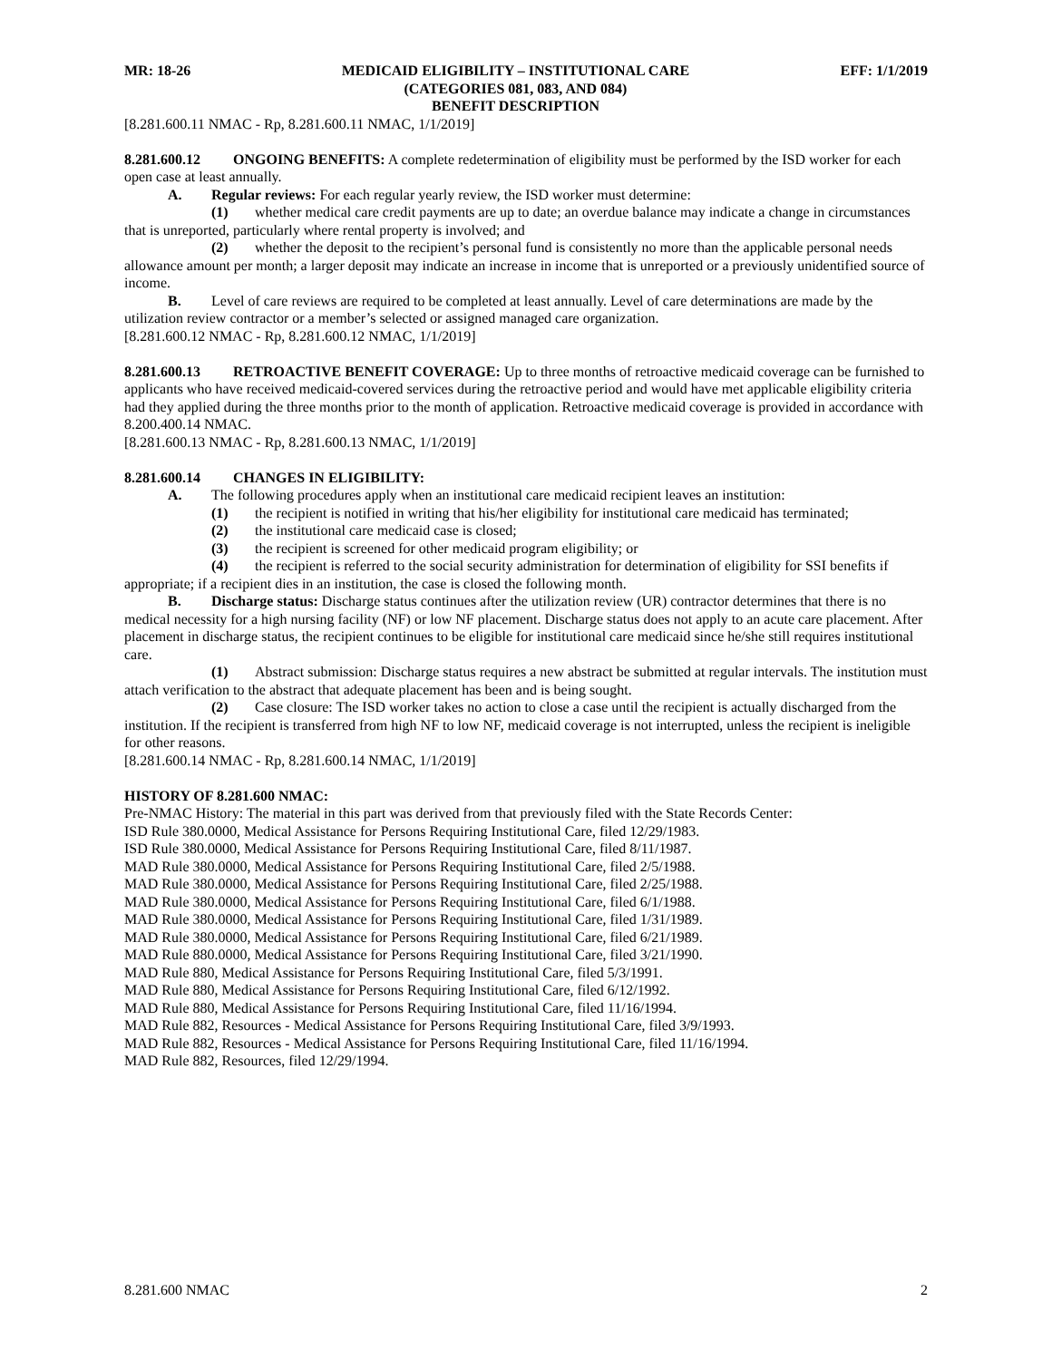MR: 18-26 MEDICAID ELIGIBILITY – INSTITUTIONAL CARE
(CATEGORIES 081, 083, AND 084)
BENEFIT DESCRIPTION EFF: 1/1/2019
[8.281.600.11 NMAC - Rp, 8.281.600.11 NMAC, 1/1/2019]
8.281.600.12 ONGOING BENEFITS: A complete redetermination of eligibility must be performed by the ISD worker for each open case at least annually.
A. Regular reviews: For each regular yearly review, the ISD worker must determine:
(1) whether medical care credit payments are up to date; an overdue balance may indicate a change in circumstances that is unreported, particularly where rental property is involved; and
(2) whether the deposit to the recipient’s personal fund is consistently no more than the applicable personal needs allowance amount per month; a larger deposit may indicate an increase in income that is unreported or a previously unidentified source of income.
B. Level of care reviews are required to be completed at least annually. Level of care determinations are made by the utilization review contractor or a member’s selected or assigned managed care organization.
[8.281.600.12 NMAC - Rp, 8.281.600.12 NMAC, 1/1/2019]
8.281.600.13 RETROACTIVE BENEFIT COVERAGE: Up to three months of retroactive medicaid coverage can be furnished to applicants who have received medicaid-covered services during the retroactive period and would have met applicable eligibility criteria had they applied during the three months prior to the month of application. Retroactive medicaid coverage is provided in accordance with 8.200.400.14 NMAC.
[8.281.600.13 NMAC - Rp, 8.281.600.13 NMAC, 1/1/2019]
8.281.600.14 CHANGES IN ELIGIBILITY:
A. The following procedures apply when an institutional care medicaid recipient leaves an institution:
(1) the recipient is notified in writing that his/her eligibility for institutional care medicaid has terminated;
(2) the institutional care medicaid case is closed;
(3) the recipient is screened for other medicaid program eligibility; or
(4) the recipient is referred to the social security administration for determination of eligibility for SSI benefits if appropriate; if a recipient dies in an institution, the case is closed the following month.
B. Discharge status: Discharge status continues after the utilization review (UR) contractor determines that there is no medical necessity for a high nursing facility (NF) or low NF placement. Discharge status does not apply to an acute care placement. After placement in discharge status, the recipient continues to be eligible for institutional care medicaid since he/she still requires institutional care.
(1) Abstract submission: Discharge status requires a new abstract be submitted at regular intervals. The institution must attach verification to the abstract that adequate placement has been and is being sought.
(2) Case closure: The ISD worker takes no action to close a case until the recipient is actually discharged from the institution. If the recipient is transferred from high NF to low NF, medicaid coverage is not interrupted, unless the recipient is ineligible for other reasons.
[8.281.600.14 NMAC - Rp, 8.281.600.14 NMAC, 1/1/2019]
HISTORY OF 8.281.600 NMAC:
Pre-NMAC History: The material in this part was derived from that previously filed with the State Records Center:
ISD Rule 380.0000, Medical Assistance for Persons Requiring Institutional Care, filed 12/29/1983.
ISD Rule 380.0000, Medical Assistance for Persons Requiring Institutional Care, filed 8/11/1987.
MAD Rule 380.0000, Medical Assistance for Persons Requiring Institutional Care, filed 2/5/1988.
MAD Rule 380.0000, Medical Assistance for Persons Requiring Institutional Care, filed 2/25/1988.
MAD Rule 380.0000, Medical Assistance for Persons Requiring Institutional Care, filed 6/1/1988.
MAD Rule 380.0000, Medical Assistance for Persons Requiring Institutional Care, filed 1/31/1989.
MAD Rule 380.0000, Medical Assistance for Persons Requiring Institutional Care, filed 6/21/1989.
MAD Rule 880.0000, Medical Assistance for Persons Requiring Institutional Care, filed 3/21/1990.
MAD Rule 880, Medical Assistance for Persons Requiring Institutional Care, filed 5/3/1991.
MAD Rule 880, Medical Assistance for Persons Requiring Institutional Care, filed 6/12/1992.
MAD Rule 880, Medical Assistance for Persons Requiring Institutional Care, filed 11/16/1994.
MAD Rule 882, Resources - Medical Assistance for Persons Requiring Institutional Care, filed 3/9/1993.
MAD Rule 882, Resources - Medical Assistance for Persons Requiring Institutional Care, filed 11/16/1994.
MAD Rule 882, Resources, filed 12/29/1994.
8.281.600 NMAC 2